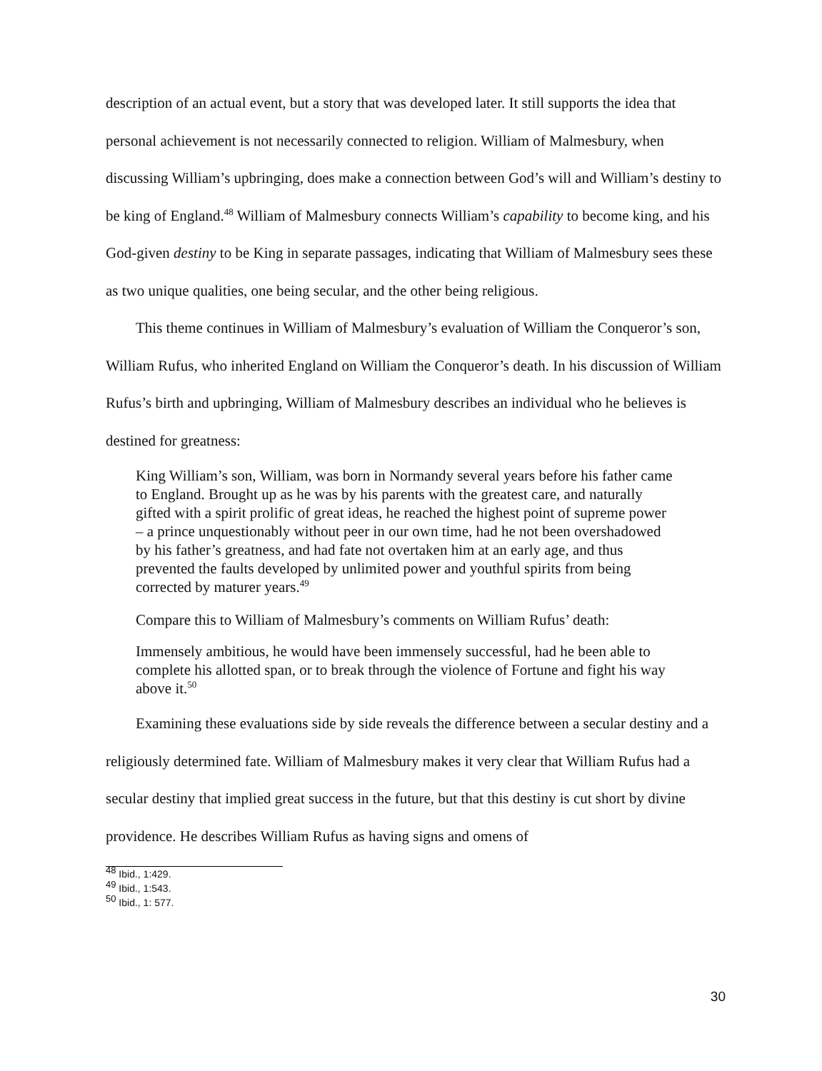description of an actual event, but a story that was developed later. It still supports the idea that personal achievement is not necessarily connected to religion. William of Malmesbury, when discussing William’s upbringing, does make a connection between God’s will and William’s destiny to be king of England.<sup>48</sup> William of Malmesbury connects William’s capability to become king, and his God-given destiny to be King in separate passages, indicating that William of Malmesbury sees these as two unique qualities, one being secular, and the other being religious.
This theme continues in William of Malmesbury’s evaluation of William the Conqueror’s son, William Rufus, who inherited England on William the Conqueror’s death. In his discussion of William Rufus’s birth and upbringing, William of Malmesbury describes an individual who he believes is destined for greatness:
King William’s son, William, was born in Normandy several years before his father came to England. Brought up as he was by his parents with the greatest care, and naturally gifted with a spirit prolific of great ideas, he reached the highest point of supreme power – a prince unquestionably without peer in our own time, had he not been overshadowed by his father’s greatness, and had fate not overtaken him at an early age, and thus prevented the faults developed by unlimited power and youthful spirits from being corrected by maturer years.<sup>49</sup>
Compare this to William of Malmesbury’s comments on William Rufus’ death:
Immensely ambitious, he would have been immensely successful, had he been able to complete his allotted span, or to break through the violence of Fortune and fight his way above it.<sup>50</sup>
Examining these evaluations side by side reveals the difference between a secular destiny and a religiously determined fate. William of Malmesbury makes it very clear that William Rufus had a secular destiny that implied great success in the future, but that this destiny is cut short by divine providence. He describes William Rufus as having signs and omens of
<sup>48</sup> Ibid., 1:429.
<sup>49</sup> Ibid., 1:543.
<sup>50</sup> Ibid., 1: 577.
30